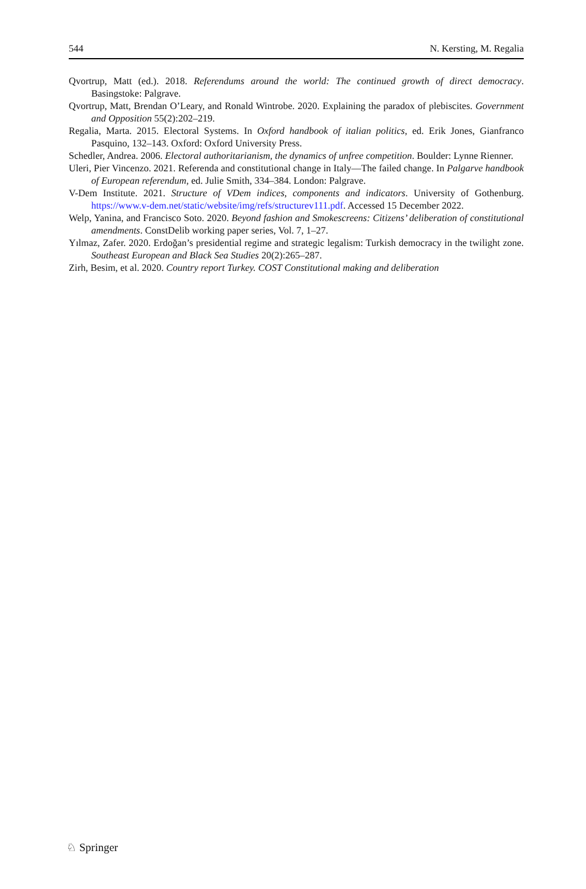544 N. Kersting, M. Regalia
Qvortrup, Matt (ed.). 2018. Referendums around the world: The continued growth of direct democracy. Basingstoke: Palgrave.
Qvortrup, Matt, Brendan O’Leary, and Ronald Wintrobe. 2020. Explaining the paradox of plebiscites. Government and Opposition 55(2):202–219.
Regalia, Marta. 2015. Electoral Systems. In Oxford handbook of italian politics, ed. Erik Jones, Gianfranco Pasquino, 132–143. Oxford: Oxford University Press.
Schedler, Andrea. 2006. Electoral authoritarianism, the dynamics of unfree competition. Boulder: Lynne Rienner.
Uleri, Pier Vincenzo. 2021. Referenda and constitutional change in Italy—The failed change. In Palgarve handbook of European referendum, ed. Julie Smith, 334–384. London: Palgrave.
V-Dem Institute. 2021. Structure of VDem indices, components and indicators. University of Gothenburg. https://www.v-dem.net/static/website/img/refs/structurev111.pdf. Accessed 15 December 2022.
Welp, Yanina, and Francisco Soto. 2020. Beyond fashion and Smokescreens: Citizens’ deliberation of constitutional amendments. ConstDelib working paper series, Vol. 7, 1–27.
Yılmaz, Zafer. 2020. Erdoğan’s presidential regime and strategic legalism: Turkish democracy in the twilight zone. Southeast European and Black Sea Studies 20(2):265–287.
Zirh, Besim, et al. 2020. Country report Turkey. COST Constitutional making and deliberation
♘ Springer